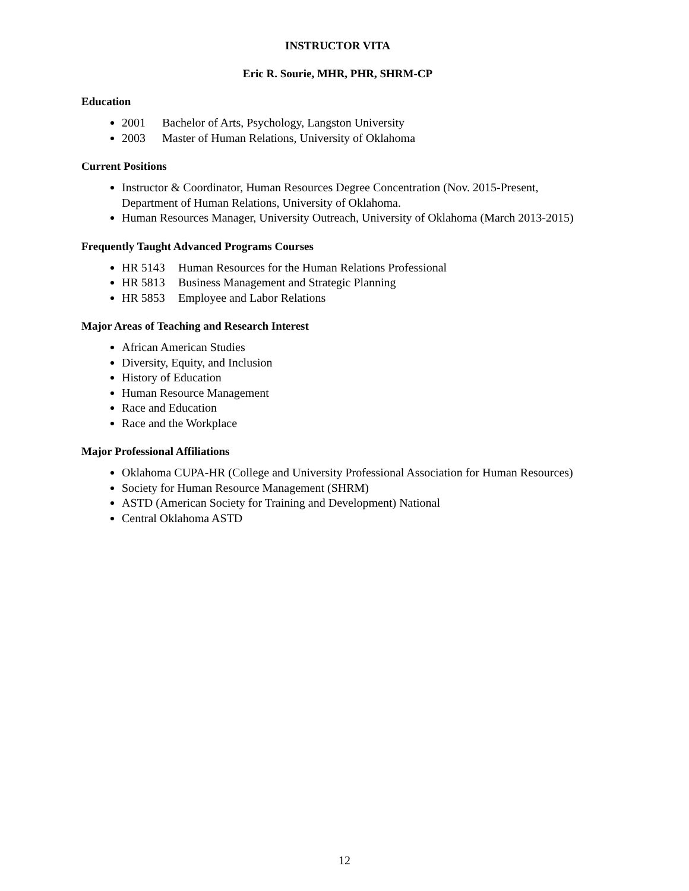INSTRUCTOR VITA
Eric R. Sourie, MHR, PHR, SHRM-CP
Education
2001 Bachelor of Arts, Psychology, Langston University
2003 Master of Human Relations, University of Oklahoma
Current Positions
Instructor & Coordinator, Human Resources Degree Concentration (Nov. 2015-Present, Department of Human Relations, University of Oklahoma.
Human Resources Manager, University Outreach, University of Oklahoma (March 2013-2015)
Frequently Taught Advanced Programs Courses
HR 5143 Human Resources for the Human Relations Professional
HR 5813 Business Management and Strategic Planning
HR 5853 Employee and Labor Relations
Major Areas of Teaching and Research Interest
African American Studies
Diversity, Equity, and Inclusion
History of Education
Human Resource Management
Race and Education
Race and the Workplace
Major Professional Affiliations
Oklahoma CUPA-HR (College and University Professional Association for Human Resources)
Society for Human Resource Management (SHRM)
ASTD (American Society for Training and Development) National
Central Oklahoma ASTD
12